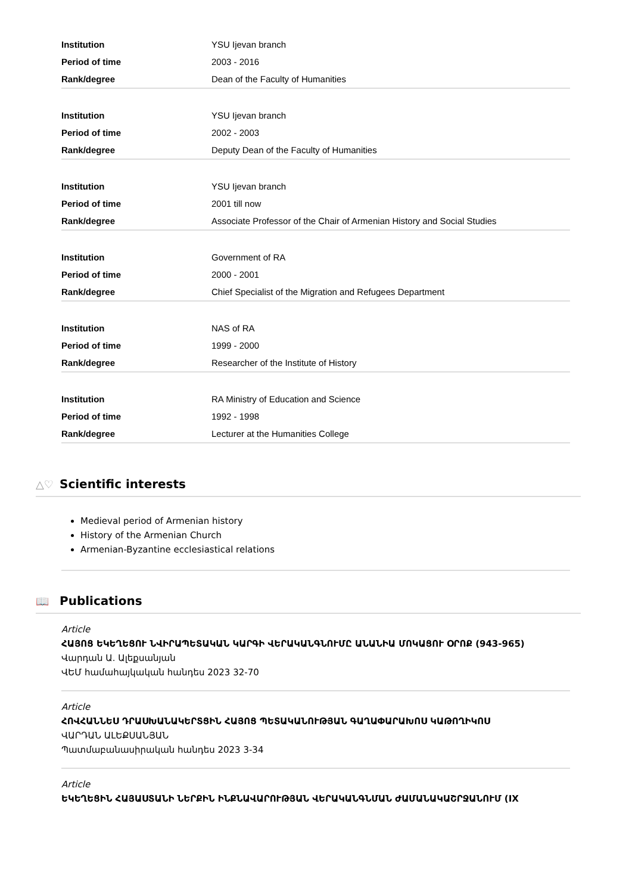| Institution | YSU Ijevan branch |
| Period of time | 2003 - 2016 |
| Rank/degree | Dean of the Faculty of Humanities |
| Institution | YSU Ijevan branch |
| Period of time | 2002 - 2003 |
| Rank/degree | Deputy Dean of the Faculty of Humanities |
| Institution | YSU Ijevan branch |
| Period of time | 2001 till now |
| Rank/degree | Associate Professor of the Chair of Armenian History and Social Studies |
| Institution | Government of RA |
| Period of time | 2000 - 2001 |
| Rank/degree | Chief Specialist of the Migration and Refugees Department |
| Institution | NAS of RA |
| Period of time | 1999 - 2000 |
| Rank/degree | Researcher of the Institute of History |
| Institution | RA Ministry of Education and Science |
| Period of time | 1992 - 1998 |
| Rank/degree | Lecturer at the Humanities College |
△♡ Scientific interests
Medieval period of Armenian history
History of the Armenian Church
Armenian-Byzantine ecclesiastical relations
📖 Publications
Article
ՀԱՅՈՑ ԵԿԵՂԵՑՈՒ ՆՎԻՐԱՊԵՏԱԿԱՆ ԿԱՐԳԻ ՎԵՐԱԿԱՆԳՆՈՒՄԸ ԱՆԱՆԻԱ ՄՈԿԱՑՈՒ ՕՐՈՔ (943-965)
Վարդան Ա. Ալեքսանյան
ՎԵՄ համահայկական հանդես 2023 32-70
Article
ՀՈՎՀԱՆՆԵՍ ԴՐԱՍԽԱՆԱԿԵՐՏՑԻՆ ՀԱՅՈՑ ՊԵՏԱԿԱՆՈՒԹՅԱՆ ԳԱՂԱՓԱՐԱԽՈՍ ԿԱԹՈՂԻԿՈՍ
ՎԱՐԴԱՆ ԱԼԵՔՍԱՆՅԱՆ
Պատմաբանասիրական հանդես 2023 3-34
Article
ԵԿԵՂԵՑԻՆ ՀԱՅԱՍՏԱՆԻ ՆԵՐՔԻՆ ԻՆՔՆԱՎԱՐՈՒԹՅԱՆ ՎԵՐԱԿԱՆԳՆՄԱՆ ԺԱՄԱՆԱԿԱՇՐՋԱՆՈՒՄ (IX